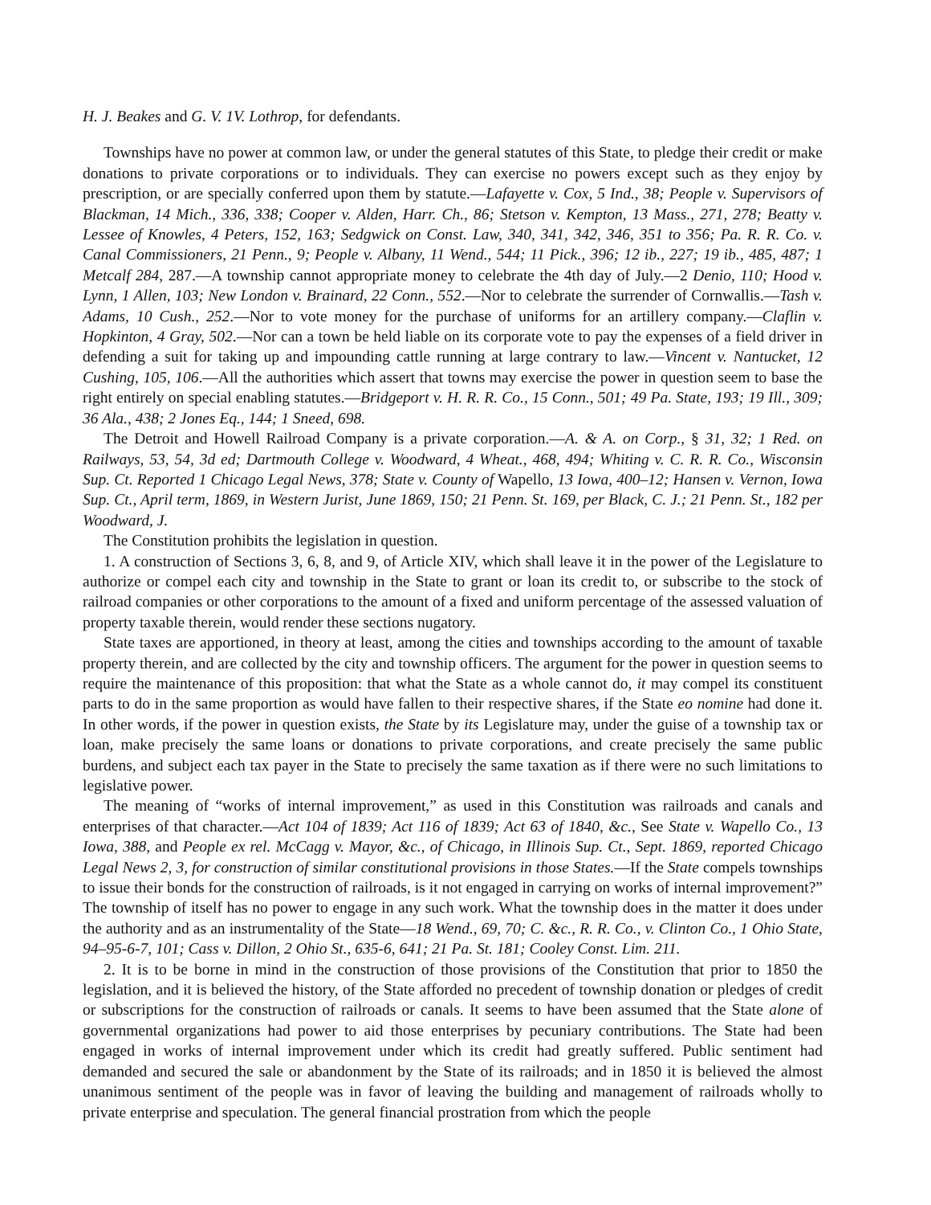H. J. Beakes and G. V. 1V. Lothrop, for defendants.
Townships have no power at common law, or under the general statutes of this State, to pledge their credit or make donations to private corporations or to individuals. They can exercise no powers except such as they enjoy by prescription, or are specially conferred upon them by statute.—Lafayette v. Cox, 5 Ind., 38; People v. Supervisors of Blackman, 14 Mich., 336, 338; Cooper v. Alden, Harr. Ch., 86; Stetson v. Kempton, 13 Mass., 271, 278; Beatty v. Lessee of Knowles, 4 Peters, 152, 163; Sedgwick on Const. Law, 340, 341, 342, 346, 351 to 356; Pa. R. R. Co. v. Canal Commissioners, 21 Penn., 9; People v. Albany, 11 Wend., 544; 11 Pick., 396; 12 ib., 227; 19 ib., 485, 487; 1 Metcalf 284, 287.—A township cannot appropriate money to celebrate the 4th day of July.—2 Denio, 110; Hood v. Lynn, 1 Allen, 103; New London v. Brainard, 22 Conn., 552.—Nor to celebrate the surrender of Cornwallis.—Tash v. Adams, 10 Cush., 252.—Nor to vote money for the purchase of uniforms for an artillery company.—Claflin v. Hopkinton, 4 Gray, 502.—Nor can a town be held liable on its corporate vote to pay the expenses of a field driver in defending a suit for taking up and impounding cattle running at large contrary to law.—Vincent v. Nantucket, 12 Cushing, 105, 106.—All the authorities which assert that towns may exercise the power in question seem to base the right entirely on special enabling statutes.—Bridgeport v. H. R. R. Co., 15 Conn., 501; 49 Pa. State, 193; 19 Ill., 309; 36 Ala., 438; 2 Jones Eq., 144; 1 Sneed, 698.
The Detroit and Howell Railroad Company is a private corporation.—A. & A. on Corp., § 31, 32; 1 Red. on Railways, 53, 54, 3d ed; Dartmouth College v. Woodward, 4 Wheat., 468, 494; Whiting v. C. R. R. Co., Wisconsin Sup. Ct. Reported 1 Chicago Legal News, 378; State v. County of Wapello, 13 Iowa, 400–12; Hansen v. Vernon, Iowa Sup. Ct., April term, 1869, in Western Jurist, June 1869, 150; 21 Penn. St. 169, per Black, C. J.; 21 Penn. St., 182 per Woodward, J.
The Constitution prohibits the legislation in question.
1. A construction of Sections 3, 6, 8, and 9, of Article XIV, which shall leave it in the power of the Legislature to authorize or compel each city and township in the State to grant or loan its credit to, or subscribe to the stock of railroad companies or other corporations to the amount of a fixed and uniform percentage of the assessed valuation of property taxable therein, would render these sections nugatory.
State taxes are apportioned, in theory at least, among the cities and townships according to the amount of taxable property therein, and are collected by the city and township officers. The argument for the power in question seems to require the maintenance of this proposition: that what the State as a whole cannot do, it may compel its constituent parts to do in the same proportion as would have fallen to their respective shares, if the State eo nomine had done it. In other words, if the power in question exists, the State by its Legislature may, under the guise of a township tax or loan, make precisely the same loans or donations to private corporations, and create precisely the same public burdens, and subject each tax payer in the State to precisely the same taxation as if there were no such limitations to legislative power.
The meaning of “works of internal improvement,” as used in this Constitution was railroads and canals and enterprises of that character.—Act 104 of 1839; Act 116 of 1839; Act 63 of 1840, &c., See State v. Wapello Co., 13 Iowa, 388, and People ex rel. McCagg v. Mayor, &c., of Chicago, in Illinois Sup. Ct., Sept. 1869, reported Chicago Legal News 2, 3, for construction of similar constitutional provisions in those States.—If the State compels townships to issue their bonds for the construction of railroads, is it not engaged in carrying on works of internal improvement?” The township of itself has no power to engage in any such work. What the township does in the matter it does under the authority and as an instrumentality of the State—18 Wend., 69, 70; C. &c., R. R. Co., v. Clinton Co., 1 Ohio State, 94–95-6-7, 101; Cass v. Dillon, 2 Ohio St., 635-6, 641; 21 Pa. St. 181; Cooley Const. Lim. 211.
2. It is to be borne in mind in the construction of those provisions of the Constitution that prior to 1850 the legislation, and it is believed the history, of the State afforded no precedent of township donation or pledges of credit or subscriptions for the construction of railroads or canals. It seems to have been assumed that the State alone of governmental organizations had power to aid those enterprises by pecuniary contributions. The State had been engaged in works of internal improvement under which its credit had greatly suffered. Public sentiment had demanded and secured the sale or abandonment by the State of its railroads; and in 1850 it is believed the almost unanimous sentiment of the people was in favor of leaving the building and management of railroads wholly to private enterprise and speculation. The general financial prostration from which the people